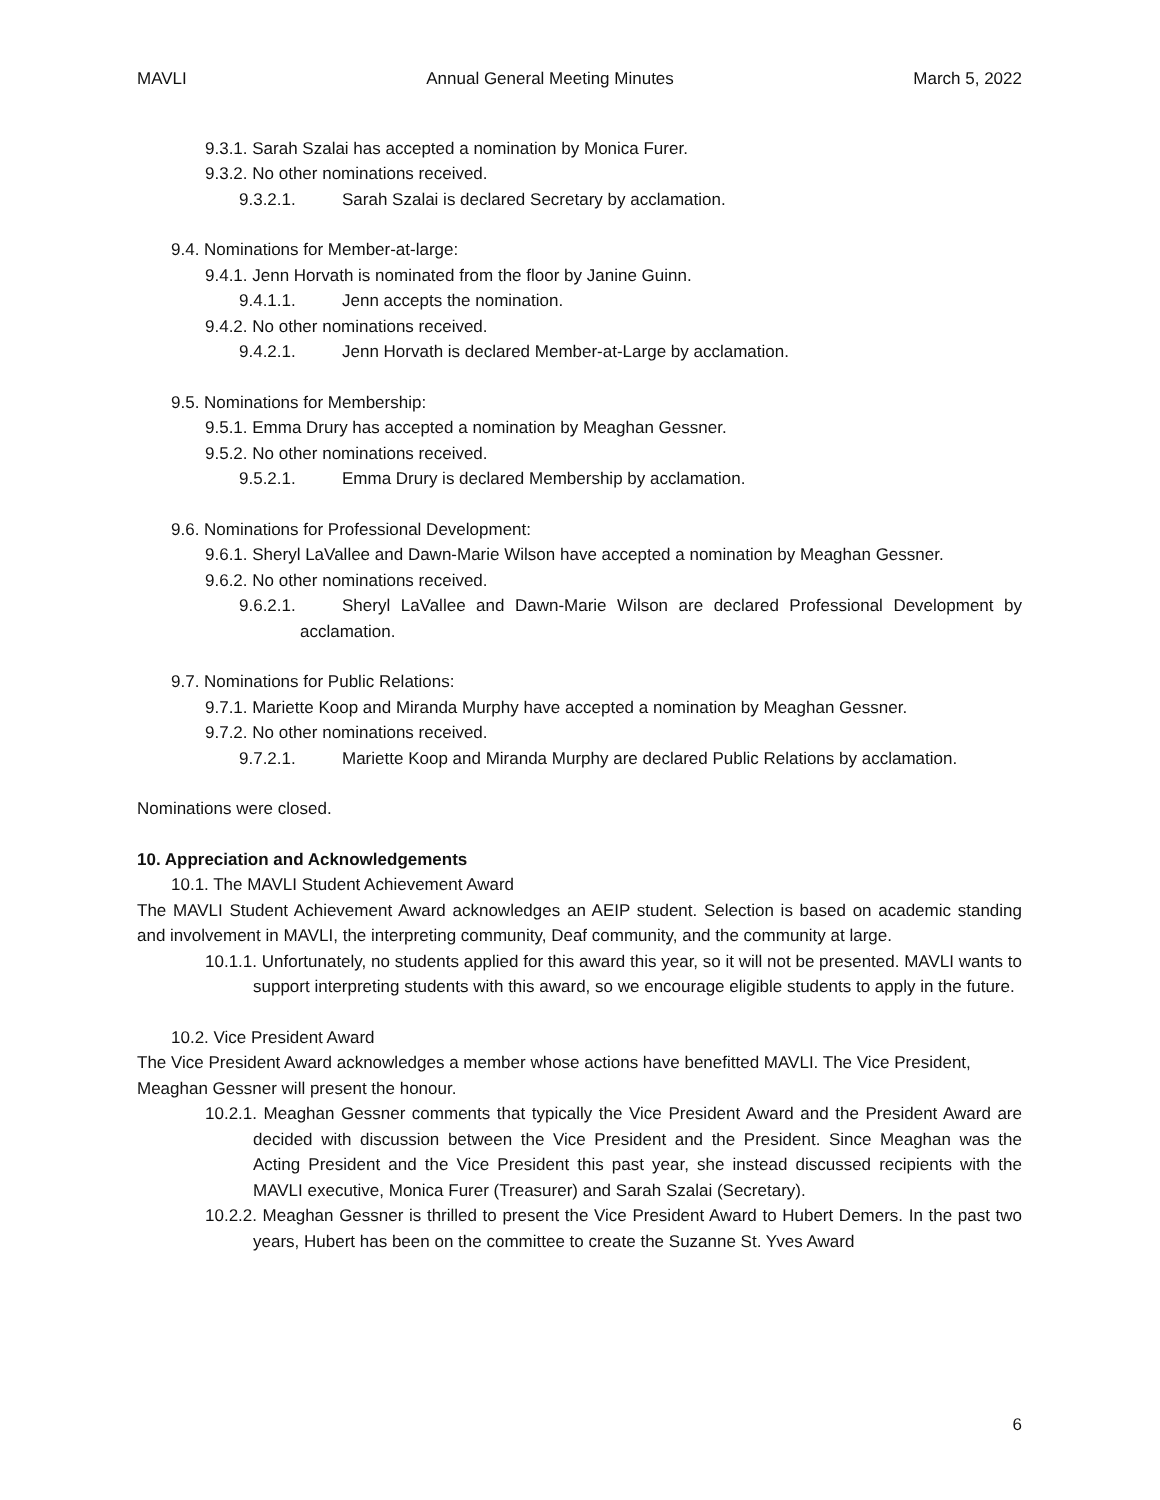MAVLI Annual General Meeting Minutes March 5, 2022
9.3.1. Sarah Szalai has accepted a nomination by Monica Furer.
9.3.2. No other nominations received.
9.3.2.1. Sarah Szalai is declared Secretary by acclamation.
9.4. Nominations for Member-at-large:
9.4.1. Jenn Horvath is nominated from the floor by Janine Guinn.
9.4.1.1. Jenn accepts the nomination.
9.4.2. No other nominations received.
9.4.2.1. Jenn Horvath is declared Member-at-Large by acclamation.
9.5. Nominations for Membership:
9.5.1. Emma Drury has accepted a nomination by Meaghan Gessner.
9.5.2. No other nominations received.
9.5.2.1. Emma Drury is declared Membership by acclamation.
9.6. Nominations for Professional Development:
9.6.1. Sheryl LaVallee and Dawn-Marie Wilson have accepted a nomination by Meaghan Gessner.
9.6.2. No other nominations received.
9.6.2.1. Sheryl LaVallee and Dawn-Marie Wilson are declared Professional Development by acclamation.
9.7. Nominations for Public Relations:
9.7.1. Mariette Koop and Miranda Murphy have accepted a nomination by Meaghan Gessner.
9.7.2. No other nominations received.
9.7.2.1. Mariette Koop and Miranda Murphy are declared Public Relations by acclamation.
Nominations were closed.
10. Appreciation and Acknowledgements
10.1. The MAVLI Student Achievement Award
The MAVLI Student Achievement Award acknowledges an AEIP student. Selection is based on academic standing and involvement in MAVLI, the interpreting community, Deaf community, and the community at large.
10.1.1. Unfortunately, no students applied for this award this year, so it will not be presented. MAVLI wants to support interpreting students with this award, so we encourage eligible students to apply in the future.
10.2. Vice President Award
The Vice President Award acknowledges a member whose actions have benefitted MAVLI. The Vice President, Meaghan Gessner will present the honour.
10.2.1. Meaghan Gessner comments that typically the Vice President Award and the President Award are decided with discussion between the Vice President and the President. Since Meaghan was the Acting President and the Vice President this past year, she instead discussed recipients with the MAVLI executive, Monica Furer (Treasurer) and Sarah Szalai (Secretary).
10.2.2. Meaghan Gessner is thrilled to present the Vice President Award to Hubert Demers. In the past two years, Hubert has been on the committee to create the Suzanne St. Yves Award
6